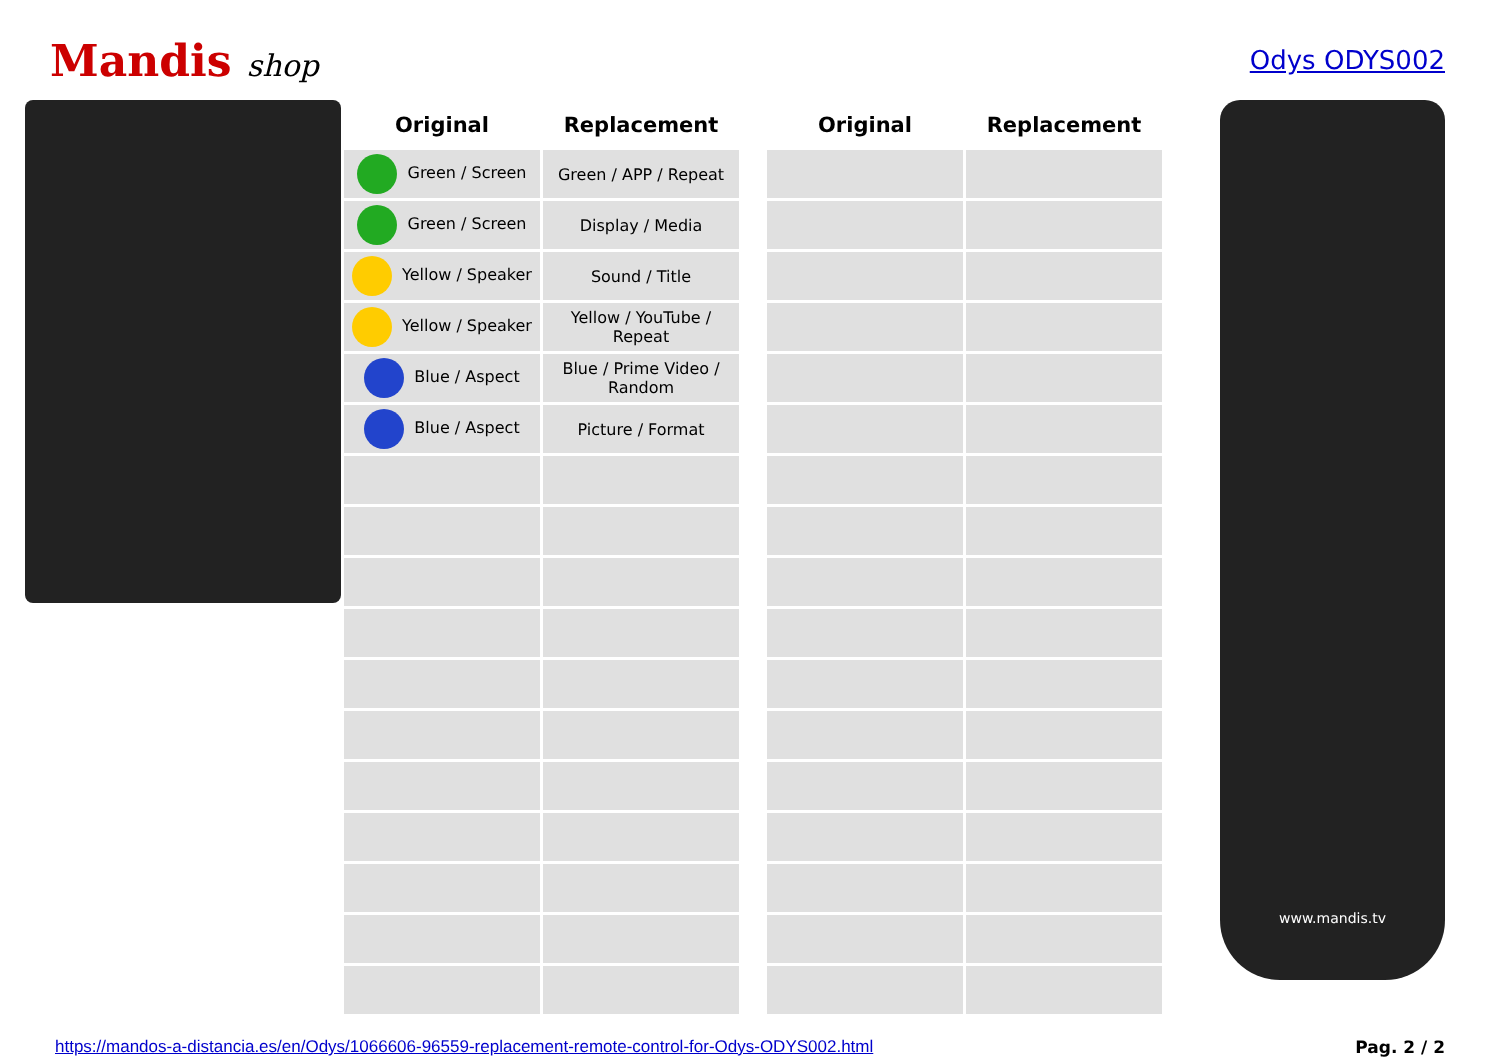Mandis shop
Odys ODYS002
| Original | Replacement | | Original | Replacement |
| --- | --- | --- | --- | --- |
| Green / Screen | Green / APP / Repeat | | | |
| Green / Screen | Display / Media | | | |
| Yellow / Speaker | Sound / Title | | | |
| Yellow / Speaker | Yellow / YouTube / Repeat | | | |
| Blue / Aspect | Blue / Prime Video / Random | | | |
| Blue / Aspect | Picture / Format | | | |
www.mandis.tv
https://mandos-a-distancia.es/en/Odys/1066606-96559-replacement-remote-control-for-Odys-ODYS002.html Pag. 2 / 2